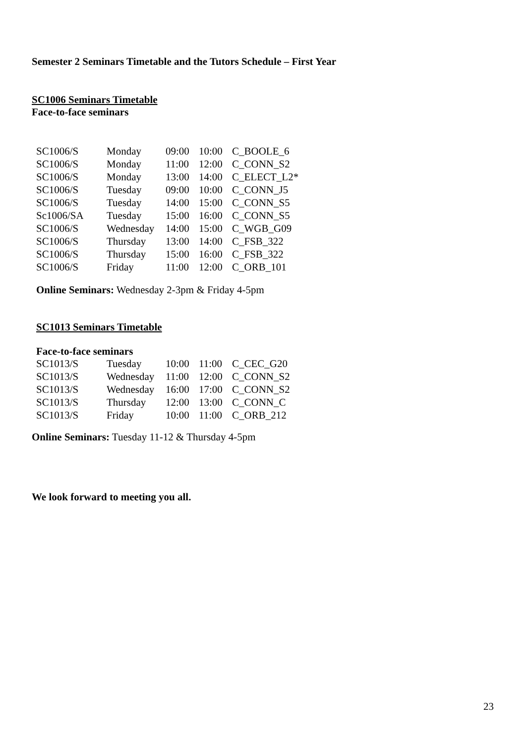Semester 2 Seminars Timetable and the Tutors Schedule – First Year
SC1006 Seminars Timetable
Face-to-face seminars
| SC1006/S | Monday | 09:00 | 10:00 | C_BOOLE_6 |
| SC1006/S | Monday | 11:00 | 12:00 | C_CONN_S2 |
| SC1006/S | Monday | 13:00 | 14:00 | C_ELECT_L2* |
| SC1006/S | Tuesday | 09:00 | 10:00 | C_CONN_J5 |
| SC1006/S | Tuesday | 14:00 | 15:00 | C_CONN_S5 |
| Sc1006/SA | Tuesday | 15:00 | 16:00 | C_CONN_S5 |
| SC1006/S | Wednesday | 14:00 | 15:00 | C_WGB_G09 |
| SC1006/S | Thursday | 13:00 | 14:00 | C_FSB_322 |
| SC1006/S | Thursday | 15:00 | 16:00 | C_FSB_322 |
| SC1006/S | Friday | 11:00 | 12:00 | C_ORB_101 |
Online Seminars: Wednesday 2-3pm & Friday 4-5pm
SC1013 Seminars Timetable
Face-to-face seminars
| SC1013/S | Tuesday | 10:00 | 11:00 | C_CEC_G20 |
| SC1013/S | Wednesday | 11:00 | 12:00 | C_CONN_S2 |
| SC1013/S | Wednesday | 16:00 | 17:00 | C_CONN_S2 |
| SC1013/S | Thursday | 12:00 | 13:00 | C_CONN_C |
| SC1013/S | Friday | 10:00 | 11:00 | C_ORB_212 |
Online Seminars: Tuesday 11-12 & Thursday 4-5pm
We look forward to meeting you all.
23